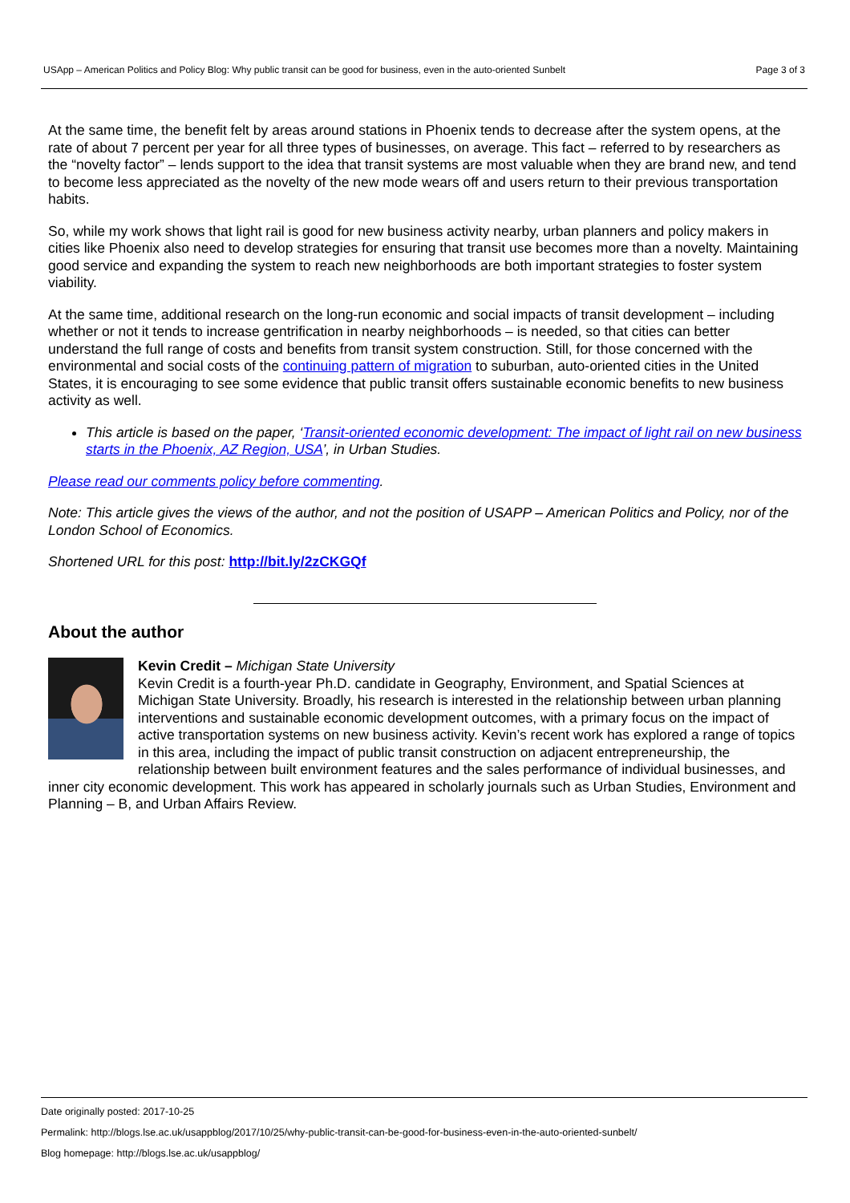USApp – American Politics and Policy Blog: Why public transit can be good for business, even in the auto-oriented Sunbelt Page 3 of 3
At the same time, the benefit felt by areas around stations in Phoenix tends to decrease after the system opens, at the rate of about 7 percent per year for all three types of businesses, on average. This fact – referred to by researchers as the “novelty factor” – lends support to the idea that transit systems are most valuable when they are brand new, and tend to become less appreciated as the novelty of the new mode wears off and users return to their previous transportation habits.
So, while my work shows that light rail is good for new business activity nearby, urban planners and policy makers in cities like Phoenix also need to develop strategies for ensuring that transit use becomes more than a novelty. Maintaining good service and expanding the system to reach new neighborhoods are both important strategies to foster system viability.
At the same time, additional research on the long-run economic and social impacts of transit development – including whether or not it tends to increase gentrification in nearby neighborhoods – is needed, so that cities can better understand the full range of costs and benefits from transit system construction. Still, for those concerned with the environmental and social costs of the continuing pattern of migration to suburban, auto-oriented cities in the United States, it is encouraging to see some evidence that public transit offers sustainable economic benefits to new business activity as well.
This article is based on the paper, ‘Transit-oriented economic development: The impact of light rail on new business starts in the Phoenix, AZ Region, USA’, in Urban Studies.
Please read our comments policy before commenting.
Note: This article gives the views of the author, and not the position of USAPP – American Politics and Policy, nor of the London School of Economics.
Shortened URL for this post: http://bit.ly/2zCKGQf
About the author
Kevin Credit – Michigan State University
Kevin Credit is a fourth-year Ph.D. candidate in Geography, Environment, and Spatial Sciences at Michigan State University. Broadly, his research is interested in the relationship between urban planning interventions and sustainable economic development outcomes, with a primary focus on the impact of active transportation systems on new business activity. Kevin’s recent work has explored a range of topics in this area, including the impact of public transit construction on adjacent entrepreneurship, the relationship between built environment features and the sales performance of individual businesses, and inner city economic development. This work has appeared in scholarly journals such as Urban Studies, Environment and Planning – B, and Urban Affairs Review.
Date originally posted: 2017-10-25
Permalink: http://blogs.lse.ac.uk/usappblog/2017/10/25/why-public-transit-can-be-good-for-business-even-in-the-auto-oriented-sunbelt/
Blog homepage: http://blogs.lse.ac.uk/usappblog/